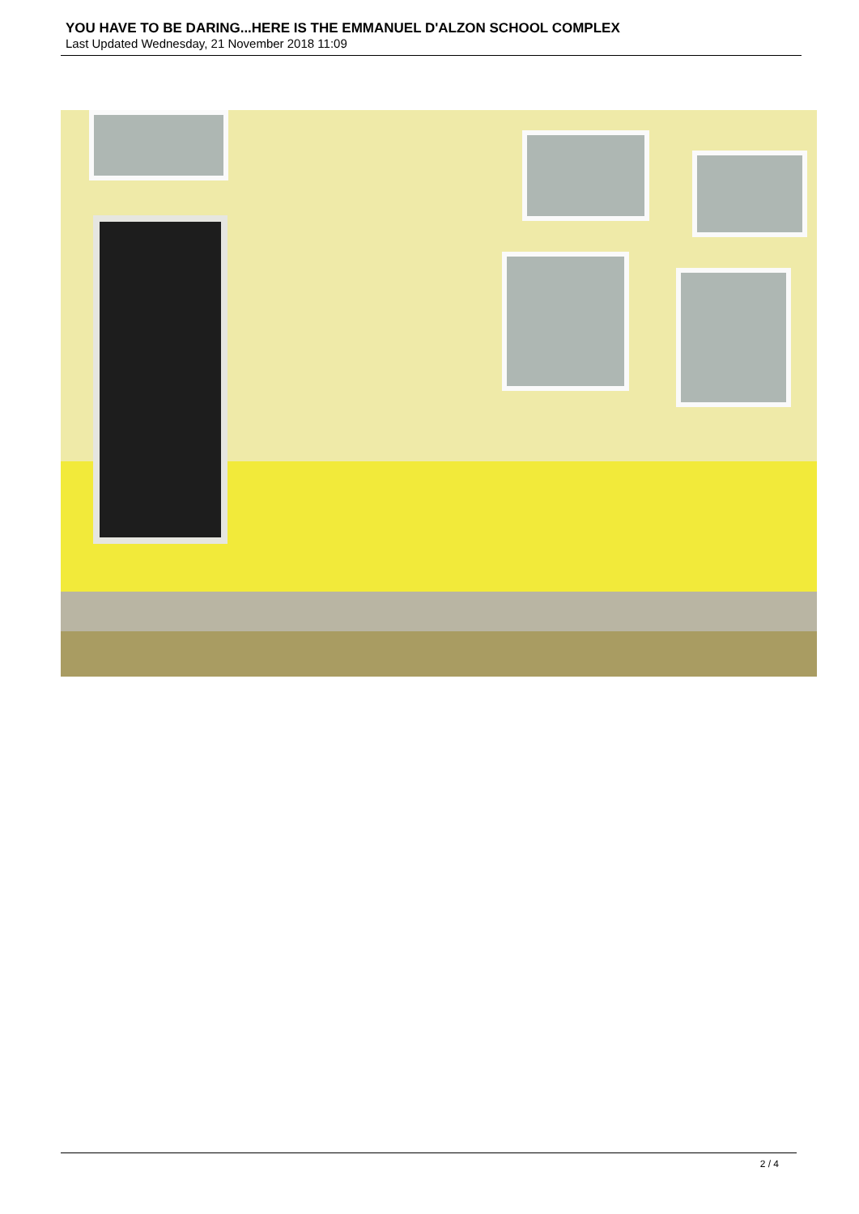YOU HAVE TO BE DARING...HERE IS THE EMMANUEL D'ALZON SCHOOL COMPLEX
Last Updated Wednesday, 21 November 2018 11:09
2 / 4